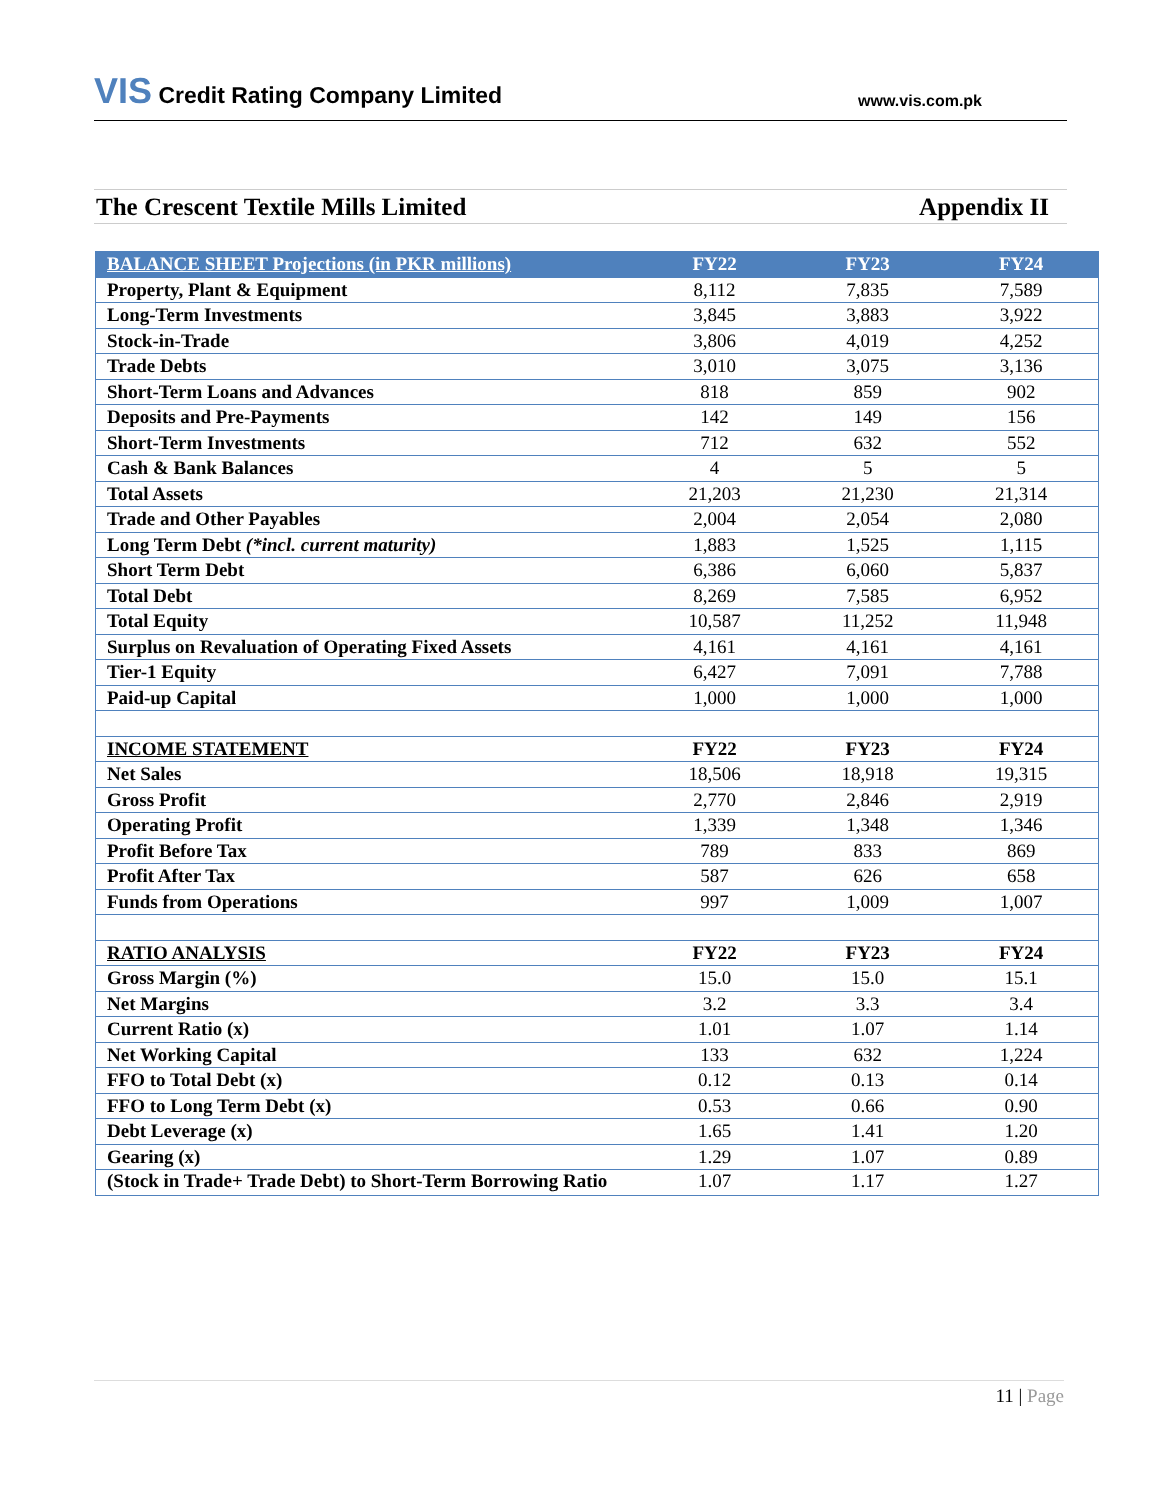VIS Credit Rating Company Limited
www.vis.com.pk
The Crescent Textile Mills Limited
Appendix II
| BALANCE SHEET Projections (in PKR millions) | FY22 | FY23 | FY24 |
| --- | --- | --- | --- |
| Property, Plant & Equipment | 8,112 | 7,835 | 7,589 |
| Long-Term Investments | 3,845 | 3,883 | 3,922 |
| Stock-in-Trade | 3,806 | 4,019 | 4,252 |
| Trade Debts | 3,010 | 3,075 | 3,136 |
| Short-Term Loans and Advances | 818 | 859 | 902 |
| Deposits and Pre-Payments | 142 | 149 | 156 |
| Short-Term Investments | 712 | 632 | 552 |
| Cash & Bank Balances | 4 | 5 | 5 |
| Total Assets | 21,203 | 21,230 | 21,314 |
| Trade and Other Payables | 2,004 | 2,054 | 2,080 |
| Long Term Debt (*incl. current maturity) | 1,883 | 1,525 | 1,115 |
| Short Term Debt | 6,386 | 6,060 | 5,837 |
| Total Debt | 8,269 | 7,585 | 6,952 |
| Total Equity | 10,587 | 11,252 | 11,948 |
| Surplus on Revaluation of Operating Fixed Assets | 4,161 | 4,161 | 4,161 |
| Tier-1 Equity | 6,427 | 7,091 | 7,788 |
| Paid-up Capital | 1,000 | 1,000 | 1,000 |
| INCOME STATEMENT | FY22 | FY23 | FY24 |
| Net Sales | 18,506 | 18,918 | 19,315 |
| Gross Profit | 2,770 | 2,846 | 2,919 |
| Operating Profit | 1,339 | 1,348 | 1,346 |
| Profit Before Tax | 789 | 833 | 869 |
| Profit After Tax | 587 | 626 | 658 |
| Funds from Operations | 997 | 1,009 | 1,007 |
| RATIO ANALYSIS | FY22 | FY23 | FY24 |
| Gross Margin (%) | 15.0 | 15.0 | 15.1 |
| Net Margins | 3.2 | 3.3 | 3.4 |
| Current Ratio (x) | 1.01 | 1.07 | 1.14 |
| Net Working Capital | 133 | 632 | 1,224 |
| FFO to Total Debt (x) | 0.12 | 0.13 | 0.14 |
| FFO to Long Term Debt (x) | 0.53 | 0.66 | 0.90 |
| Debt Leverage (x) | 1.65 | 1.41 | 1.20 |
| Gearing (x) | 1.29 | 1.07 | 0.89 |
| (Stock in Trade+ Trade Debt) to Short-Term Borrowing Ratio | 1.07 | 1.17 | 1.27 |
11 | Page